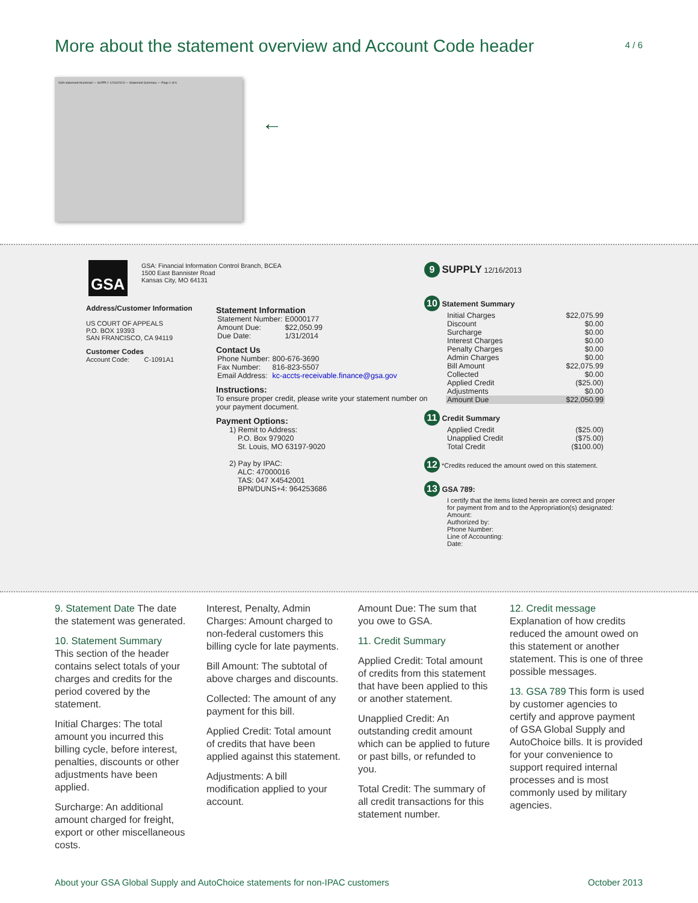More about the statement overview and Account Code header
4 / 6
GSA statement thumbnail — SUPPLY 12/16/2013 — Statement Summary — Page 1 of 6
←
GSA
GSA: Financial Information Control Branch, BCEA
1500 East Bannister Road
Kansas City, MO 64131
Address/Customer Information
US COURT OF APPEALS
P.O. BOX 19393
SAN FRANCISCO, CA 94119
Customer Codes
Account Code: C-1091A1
Statement Information
| Statement Number: | E0000177 |
| Amount Due: | $22,050.99 |
| Due Date: | 1/31/2014 |
Contact Us
| Phone Number: | 800-676-3690 |
| Fax Number: | 816-823-5507 |
| Email Address: | kc-accts-receivable.finance@gsa.gov |
Instructions:
To ensure proper credit, please write your statement number on your payment document.
Payment Options:
1) Remit to Address:
P.O. Box 979020
St. Louis, MO 63197-9020
2) Pay by IPAC:
ALC: 47000016
TAS: 047 X4542001
BPN/DUNS+4: 964253686
9 SUPPLY 12/16/2013
10 Statement Summary
| Initial Charges | $22,075.99 |
| Discount | $0.00 |
| Surcharge | $0.00 |
| Interest Charges | $0.00 |
| Penalty Charges | $0.00 |
| Admin Charges | $0.00 |
| Bill Amount | $22,075.99 |
| Collected | $0.00 |
| Applied Credit | ($25.00) |
| Adjustments | $0.00 |
| Amount Due | $22,050.99 |
11 Credit Summary
| Applied Credit | ($25.00) |
| Unapplied Credit | ($75.00) |
| Total Credit | ($100.00) |
12 *Credits reduced the amount owed on this statement.
13 GSA 789:
I certify that the items listed herein are correct and proper for payment from and to the Appropriation(s) designated:
Amount:
Authorized by:
Phone Number:
Line of Accounting:
Date:
9. Statement Date The date the statement was generated.
10. Statement Summary
This section of the header contains select totals of your charges and credits for the period covered by the statement.
Initial Charges: The total amount you incurred this billing cycle, before interest, penalties, discounts or other adjustments have been applied.
Surcharge: An additional amount charged for freight, export or other miscellaneous costs.
Interest, Penalty, Admin Charges: Amount charged to non-federal customers this billing cycle for late payments.
Bill Amount: The subtotal of above charges and discounts.
Collected: The amount of any payment for this bill.
Applied Credit: Total amount of credits that have been applied against this statement.
Adjustments: A bill modification applied to your account.
Amount Due: The sum that you owe to GSA.
11. Credit Summary
Applied Credit: Total amount of credits from this statement that have been applied to this or another statement.
Unapplied Credit: An outstanding credit amount which can be applied to future or past bills, or refunded to you.
Total Credit: The summary of all credit transactions for this statement number.
12. Credit message
Explanation of how credits reduced the amount owed on this statement or another statement. This is one of three possible messages.
13. GSA 789 This form is used by customer agencies to certify and approve payment of GSA Global Supply and AutoChoice bills. It is provided for your convenience to support required internal processes and is most commonly used by military agencies.
About your GSA Global Supply and AutoChoice statements for non-IPAC customers October 2013